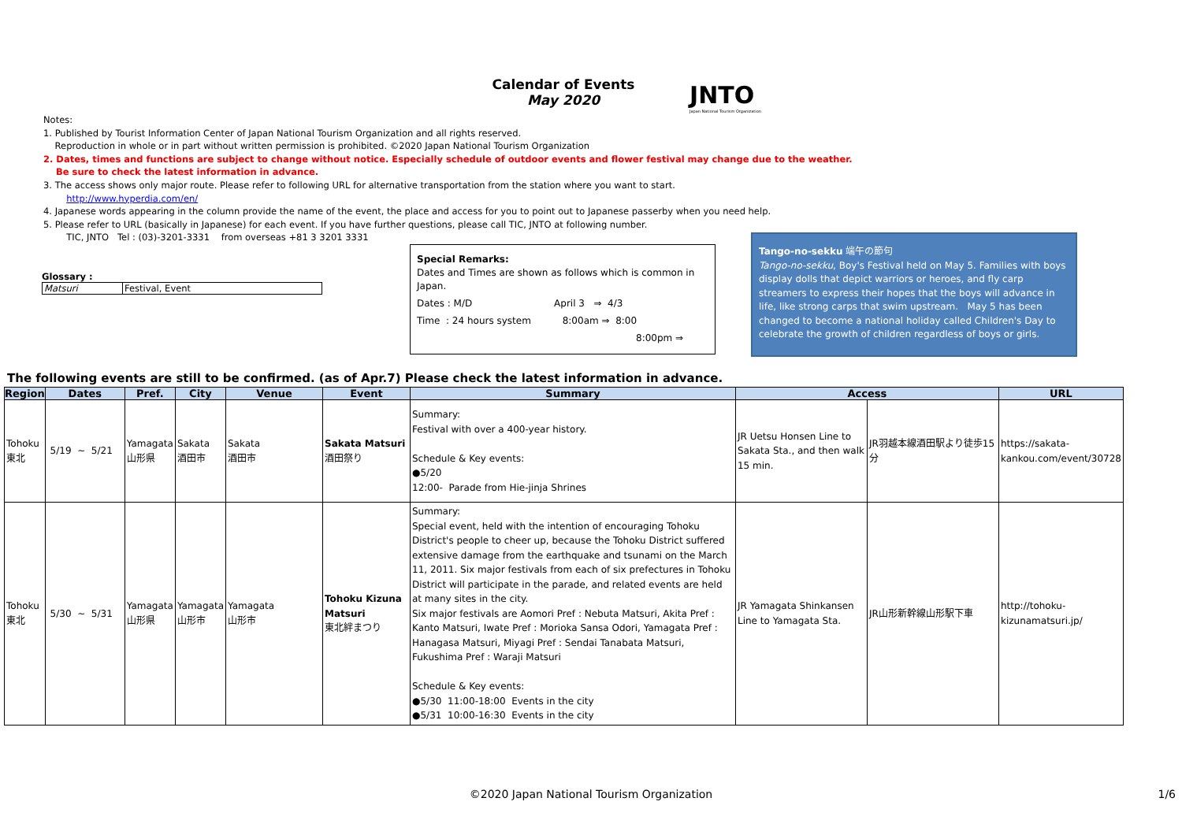Calendar of Events
May 2020
JNTO
Japan National Tourism Organization
Notes:
1. Published by Tourist Information Center of Japan National Tourism Organization and all rights reserved.
Reproduction in whole or in part without written permission is prohibited. ©2020 Japan National Tourism Organization
2. Dates, times and functions are subject to change without notice. Especially schedule of outdoor events and flower festival may change due to the weather.
Be sure to check the latest information in advance.
3. The access shows only major route. Please refer to following URL for alternative transportation from the station where you want to start.
http://www.hyperdia.com/en/
4. Japanese words appearing in the column provide the name of the event, the place and access for you to point out to Japanese passerby when you need help.
5. Please refer to URL (basically in Japanese) for each event. If you have further questions, please call TIC, JNTO at following number.
TIC, JNTO Tel : (03)-3201-3331 from overseas +81 3 3201 3331
Glossary :
| Matsuri | Festival, Event |
Special Remarks:
Dates and Times are shown as follows which is common in Japan.
Dates : M/D April 3 ⇒ 4/3
Time : 24 hours system 8:00am ⇒ 8:00
8:00pm ⇒
Tango-no-sekku 端午の節句
Tango-no-sekku, Boy's Festival held on May 5. Families with boys display dolls that depict warriors or heroes, and fly carp streamers to express their hopes that the boys will advance in life, like strong carps that swim upstream. May 5 has been changed to become a national holiday called Children's Day to celebrate the growth of children regardless of boys or girls.
The following events are still to be confirmed. (as of Apr.7) Please check the latest information in advance.
| Region | Dates | Pref. | City | Venue | Event | Summary | Access | | URL |
| --- | --- | --- | --- | --- | --- | --- | --- | --- | --- |
| Tohoku 東北 | 5/19 ~ 5/21 | Yamagata 山形県 | Sakata 酒田市 | Sakata 酒田市 | Sakata Matsuri 酒田祭り | Summary: Festival with over a 400-year history. Schedule & Key events: ●5/20 12:00- Parade from Hie-jinja Shrines | JR Uetsu Honsen Line to Sakata Sta., and then walk 15 min. | JR羽越本線酒田駅より徒歩15分 | https://sakata-kankou.com/event/30728 |
| Tohoku 東北 | 5/30 ~ 5/31 | Yamagata 山形県 | Yamagata 山形市 | Yamagata 山形市 | Tohoku Kizuna Matsuri 東北絆まつり | Summary: Special event, held with the intention of encouraging Tohoku District's people to cheer up, because the Tohoku District suffered extensive damage from the earthquake and tsunami on the March 11, 2011. Six major festivals from each of six prefectures in Tohoku District will participate in the parade, and related events are held at many sites in the city. Six major festivals are Aomori Pref : Nebuta Matsuri, Akita Pref : Kanto Matsuri, Iwate Pref : Morioka Sansa Odori, Yamagata Pref : Hanagasa Matsuri, Miyagi Pref : Sendai Tanabata Matsuri, Fukushima Pref : Waraji Matsuri Schedule & Key events: ●5/30 11:00-18:00 Events in the city ●5/31 10:00-16:30 Events in the city | JR Yamagata Shinkansen Line to Yamagata Sta. | JR山形新幹線山形駅下車 | http://tohoku-kizunamatsuri.jp/ |
©2020 Japan National Tourism Organization 1/6